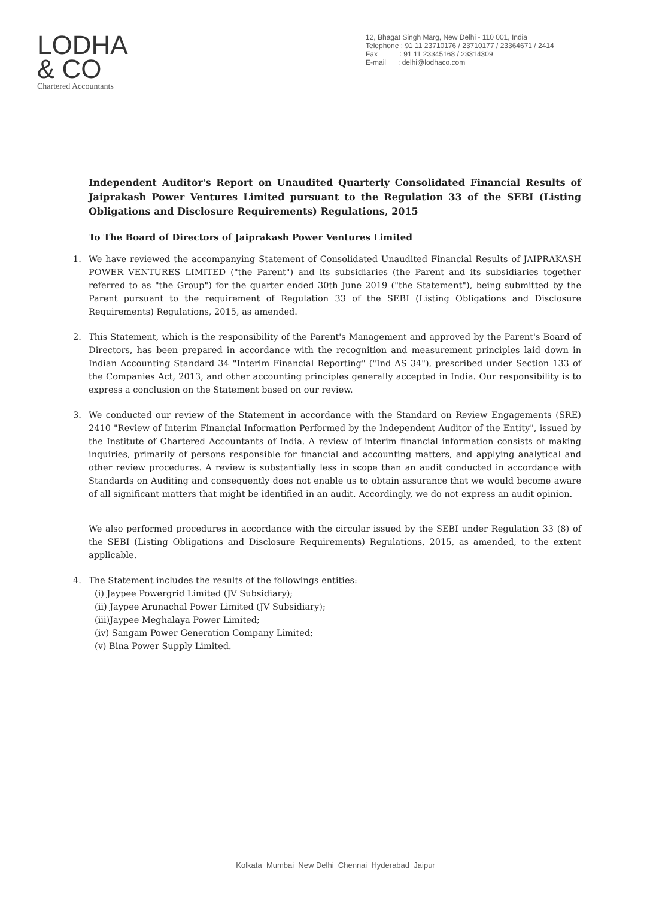LODHA
& CO
Chartered Accountants
12, Bhagat Singh Marg, New Delhi - 110 001, India
Telephone : 91 11 23710176 / 23710177 / 23364671 / 2414
Fax : 91 11 23345168 / 23314309
E-mail : delhi@lodhaco.com
Independent Auditor's Report on Unaudited Quarterly Consolidated Financial Results of Jaiprakash Power Ventures Limited pursuant to the Regulation 33 of the SEBI (Listing Obligations and Disclosure Requirements) Regulations, 2015
To The Board of Directors of Jaiprakash Power Ventures Limited
1. We have reviewed the accompanying Statement of Consolidated Unaudited Financial Results of JAIPRAKASH POWER VENTURES LIMITED ("the Parent") and its subsidiaries (the Parent and its subsidiaries together referred to as "the Group") for the quarter ended 30th June 2019 ("the Statement"), being submitted by the Parent pursuant to the requirement of Regulation 33 of the SEBI (Listing Obligations and Disclosure Requirements) Regulations, 2015, as amended.
2. This Statement, which is the responsibility of the Parent's Management and approved by the Parent's Board of Directors, has been prepared in accordance with the recognition and measurement principles laid down in Indian Accounting Standard 34 "Interim Financial Reporting" ("Ind AS 34"), prescribed under Section 133 of the Companies Act, 2013, and other accounting principles generally accepted in India. Our responsibility is to express a conclusion on the Statement based on our review.
3. We conducted our review of the Statement in accordance with the Standard on Review Engagements (SRE) 2410 "Review of Interim Financial Information Performed by the Independent Auditor of the Entity", issued by the Institute of Chartered Accountants of India. A review of interim financial information consists of making inquiries, primarily of persons responsible for financial and accounting matters, and applying analytical and other review procedures. A review is substantially less in scope than an audit conducted in accordance with Standards on Auditing and consequently does not enable us to obtain assurance that we would become aware of all significant matters that might be identified in an audit. Accordingly, we do not express an audit opinion.
We also performed procedures in accordance with the circular issued by the SEBI under Regulation 33 (8) of the SEBI (Listing Obligations and Disclosure Requirements) Regulations, 2015, as amended, to the extent applicable.
4. The Statement includes the results of the followings entities:
(i) Jaypee Powergrid Limited (JV Subsidiary);
(ii) Jaypee Arunachal Power Limited (JV Subsidiary);
(iii)Jaypee Meghalaya Power Limited;
(iv) Sangam Power Generation Company Limited;
(v) Bina Power Supply Limited.
Kolkata Mumbai New Delhi Chennai Hyderabad Jaipur